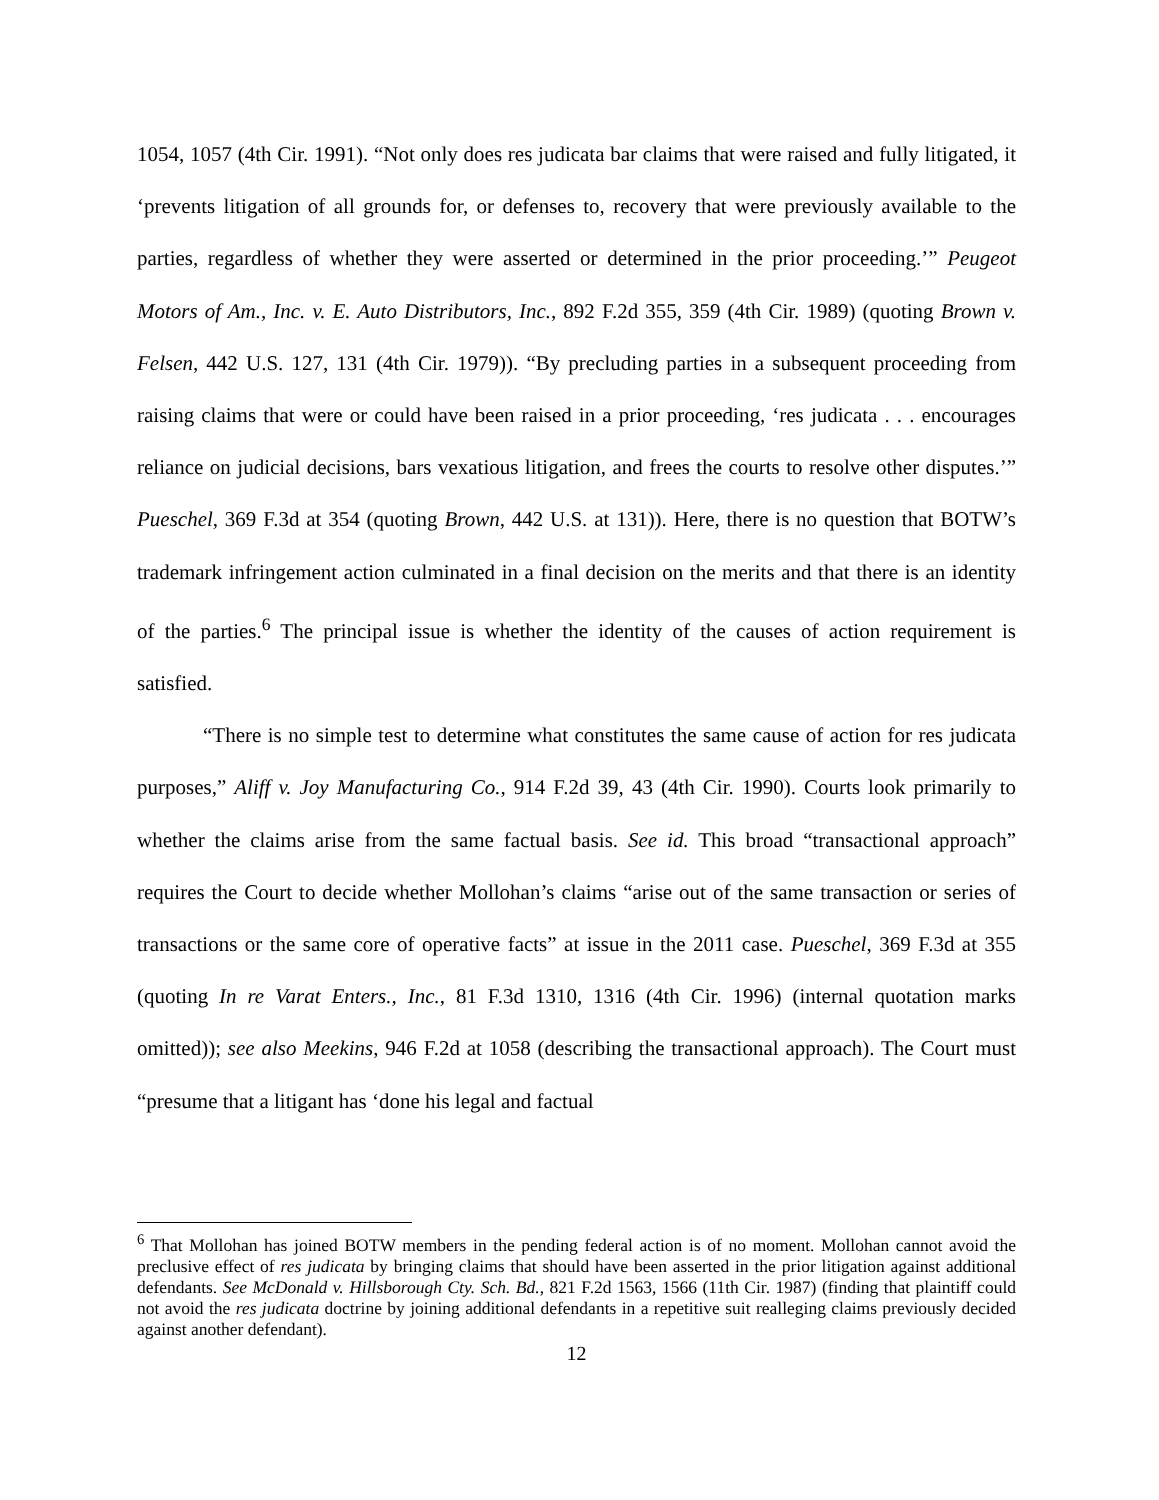1054, 1057 (4th Cir. 1991). “Not only does res judicata bar claims that were raised and fully litigated, it ‘prevents litigation of all grounds for, or defenses to, recovery that were previously available to the parties, regardless of whether they were asserted or determined in the prior proceeding.’” Peugeot Motors of Am., Inc. v. E. Auto Distributors, Inc., 892 F.2d 355, 359 (4th Cir. 1989) (quoting Brown v. Felsen, 442 U.S. 127, 131 (4th Cir. 1979)). “By precluding parties in a subsequent proceeding from raising claims that were or could have been raised in a prior proceeding, ‘res judicata . . . encourages reliance on judicial decisions, bars vexatious litigation, and frees the courts to resolve other disputes.’” Pueschel, 369 F.3d at 354 (quoting Brown, 442 U.S. at 131)). Here, there is no question that BOTW’s trademark infringement action culminated in a final decision on the merits and that there is an identity of the parties.<sup>6</sup> The principal issue is whether the identity of the causes of action requirement is satisfied.
“There is no simple test to determine what constitutes the same cause of action for res judicata purposes,” Aliff v. Joy Manufacturing Co., 914 F.2d 39, 43 (4th Cir. 1990). Courts look primarily to whether the claims arise from the same factual basis. See id. This broad “transactional approach” requires the Court to decide whether Mollohan’s claims “arise out of the same transaction or series of transactions or the same core of operative facts” at issue in the 2011 case. Pueschel, 369 F.3d at 355 (quoting In re Varat Enters., Inc., 81 F.3d 1310, 1316 (4th Cir. 1996) (internal quotation marks omitted)); see also Meekins, 946 F.2d at 1058 (describing the transactional approach). The Court must “presume that a litigant has ‘done his legal and factual
<sup>6</sup> That Mollohan has joined BOTW members in the pending federal action is of no moment. Mollohan cannot avoid the preclusive effect of res judicata by bringing claims that should have been asserted in the prior litigation against additional defendants. See McDonald v. Hillsborough Cty. Sch. Bd., 821 F.2d 1563, 1566 (11th Cir. 1987) (finding that plaintiff could not avoid the res judicata doctrine by joining additional defendants in a repetitive suit realleging claims previously decided against another defendant).
12